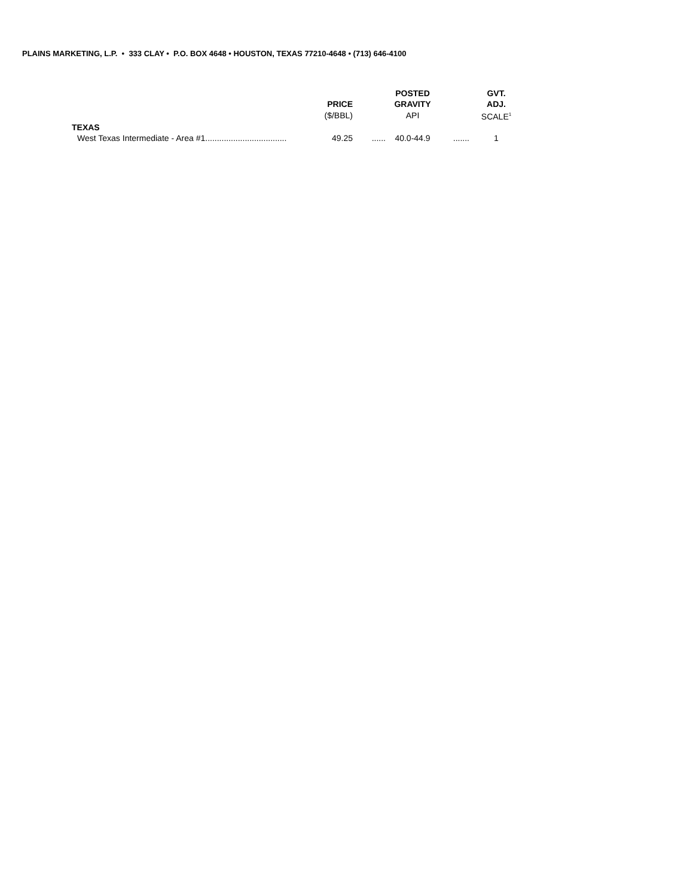PLAINS MARKETING, L.P. • 333 CLAY • P.O. BOX 4648 • HOUSTON, TEXAS 77210-4648 • (713) 646-4100
| | | | POSTED | | GVT. |
| --- | --- | --- | --- | --- | --- |
| | PRICE | | GRAVITY | | ADJ. |
| | ($/BBL) | | API | | SCALE<sup>1</sup> |
| TEXAS | | | | | |
| West Texas Intermediate - Area #1................................... | 49.25 | ...... | 40.0-44.9 | ....... | 1 |